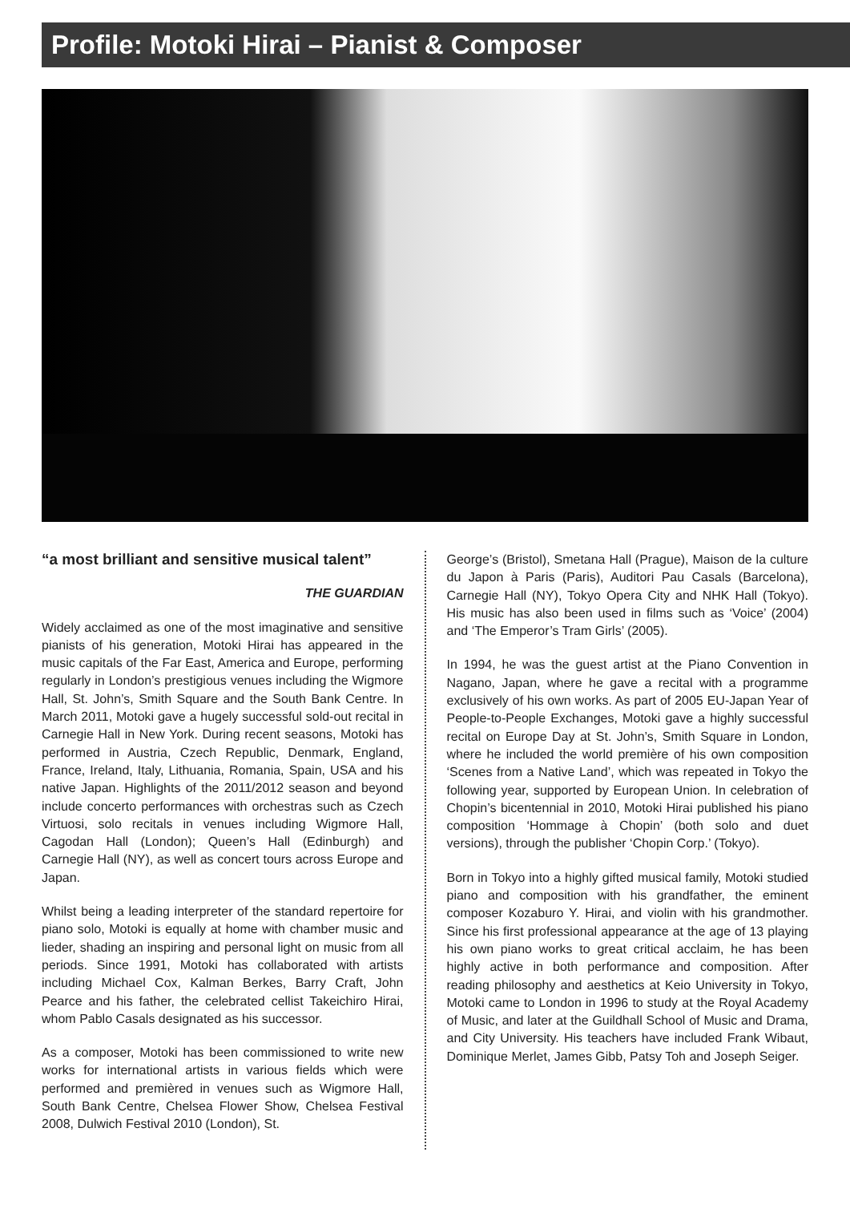Profile: Motoki Hirai – Pianist & Composer
“a most brilliant and sensitive musical talent”
THE GUARDIAN
Widely acclaimed as one of the most imaginative and sensitive pianists of his generation, Motoki Hirai has appeared in the music capitals of the Far East, America and Europe, performing regularly in London’s prestigious venues including the Wigmore Hall, St. John’s, Smith Square and the South Bank Centre. In March 2011, Motoki gave a hugely successful sold-out recital in Carnegie Hall in New York. During recent seasons, Motoki has performed in Austria, Czech Republic, Denmark, England, France, Ireland, Italy, Lithuania, Romania, Spain, USA and his native Japan. Highlights of the 2011/2012 season and beyond include concerto performances with orchestras such as Czech Virtuosi, solo recitals in venues including Wigmore Hall, Cagodan Hall (London); Queen’s Hall (Edinburgh) and Carnegie Hall (NY), as well as concert tours across Europe and Japan.
Whilst being a leading interpreter of the standard repertoire for piano solo, Motoki is equally at home with chamber music and lieder, shading an inspiring and personal light on music from all periods. Since 1991, Motoki has collaborated with artists including Michael Cox, Kalman Berkes, Barry Craft, John Pearce and his father, the celebrated cellist Takeichiro Hirai, whom Pablo Casals designated as his successor.
As a composer, Motoki has been commissioned to write new works for international artists in various fields which were performed and premièred in venues such as Wigmore Hall, South Bank Centre, Chelsea Flower Show, Chelsea Festival 2008, Dulwich Festival 2010 (London), St.
George’s (Bristol), Smetana Hall (Prague), Maison de la culture du Japon à Paris (Paris), Auditori Pau Casals (Barcelona), Carnegie Hall (NY), Tokyo Opera City and NHK Hall (Tokyo). His music has also been used in films such as ‘Voice’ (2004) and ‘The Emperor’s Tram Girls’ (2005).
In 1994, he was the guest artist at the Piano Convention in Nagano, Japan, where he gave a recital with a programme exclusively of his own works. As part of 2005 EU-Japan Year of People-to-People Exchanges, Motoki gave a highly successful recital on Europe Day at St. John’s, Smith Square in London, where he included the world première of his own composition ‘Scenes from a Native Land’, which was repeated in Tokyo the following year, supported by European Union. In celebration of Chopin’s bicentennial in 2010, Motoki Hirai published his piano composition ‘Hommage à Chopin’ (both solo and duet versions), through the publisher ‘Chopin Corp.’ (Tokyo).
Born in Tokyo into a highly gifted musical family, Motoki studied piano and composition with his grandfather, the eminent composer Kozaburo Y. Hirai, and violin with his grandmother. Since his first professional appearance at the age of 13 playing his own piano works to great critical acclaim, he has been highly active in both performance and composition. After reading philosophy and aesthetics at Keio University in Tokyo, Motoki came to London in 1996 to study at the Royal Academy of Music, and later at the Guildhall School of Music and Drama, and City University. His teachers have included Frank Wibaut, Dominique Merlet, James Gibb, Patsy Toh and Joseph Seiger.